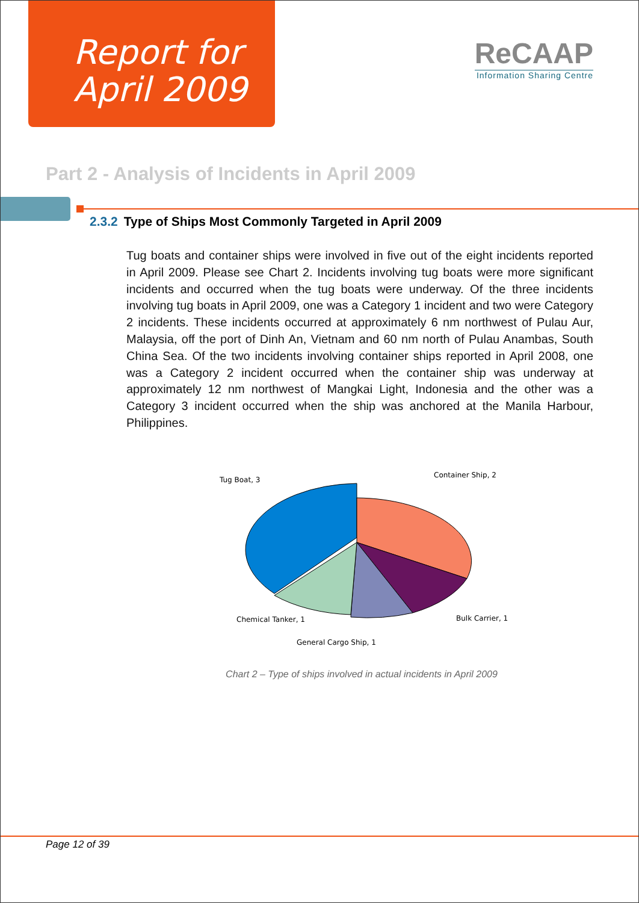Report for
April 2009
ReCAAP
Information Sharing Centre
Part 2 - Analysis of Incidents in April 2009
2.3.2 Type of Ships Most Commonly Targeted in April 2009
Tug boats and container ships were involved in five out of the eight incidents reported in April 2009. Please see Chart 2. Incidents involving tug boats were more significant incidents and occurred when the tug boats were underway. Of the three incidents involving tug boats in April 2009, one was a Category 1 incident and two were Category 2 incidents. These incidents occurred at approximately 6 nm northwest of Pulau Aur, Malaysia, off the port of Dinh An, Vietnam and 60 nm north of Pulau Anambas, South China Sea. Of the two incidents involving container ships reported in April 2008, one was a Category 2 incident occurred when the container ship was underway at approximately 12 nm northwest of Mangkai Light, Indonesia and the other was a Category 3 incident occurred when the ship was anchored at the Manila Harbour, Philippines.
Tug Boat, 3
Container Ship, 2
Bulk Carrier, 1
Chemical Tanker, 1
General Cargo Ship, 1
Chart 2 – Type of ships involved in actual incidents in April 2009
Page 12 of 39